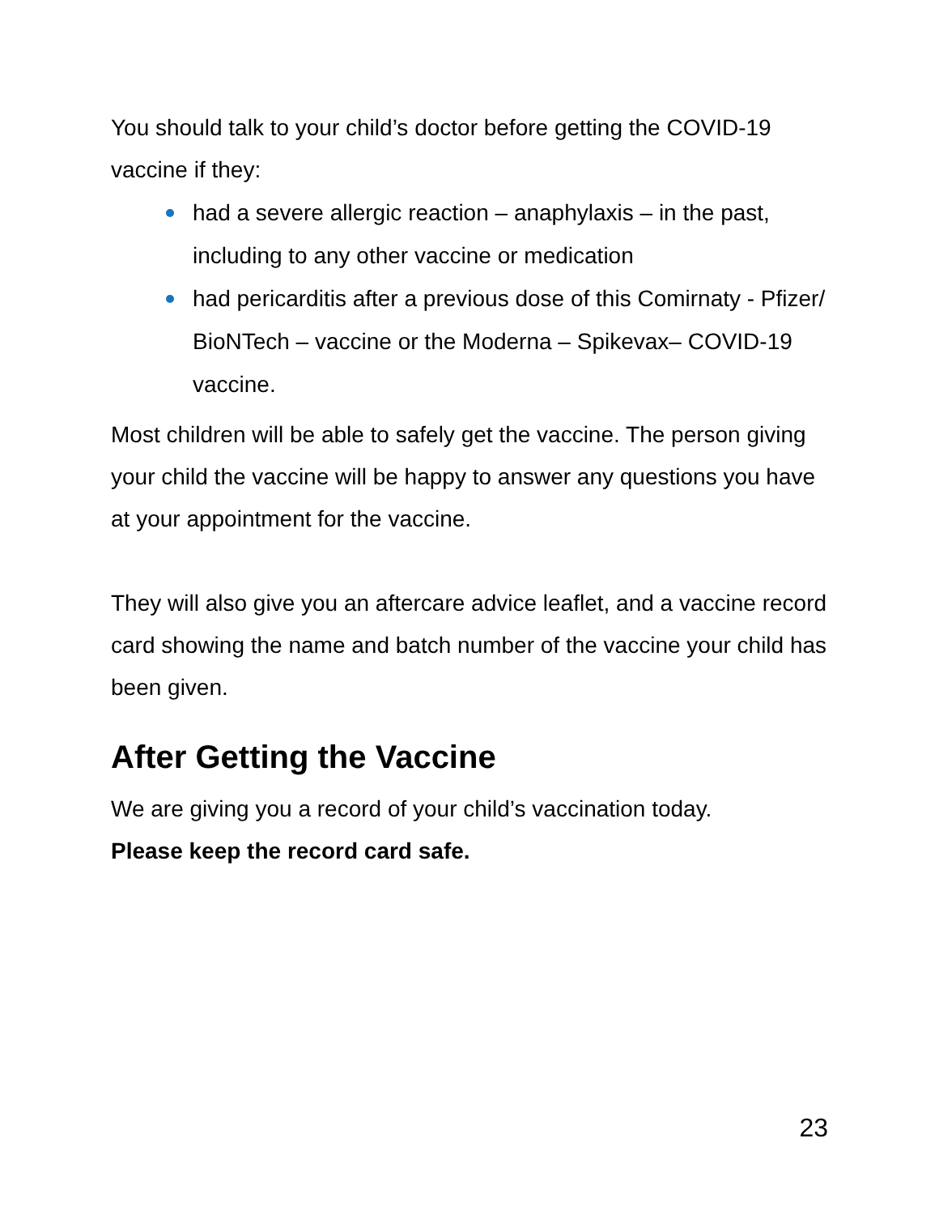You should talk to your child’s doctor before getting the COVID-19 vaccine if they:
had a severe allergic reaction – anaphylaxis – in the past, including to any other vaccine or medication
had pericarditis after a previous dose of this Comirnaty - Pfizer/ BioNTech – vaccine or the Moderna – Spikevax– COVID-19 vaccine.
Most children will be able to safely get the vaccine. The person giving your child the vaccine will be happy to answer any questions you have at your appointment for the vaccine.
They will also give you an aftercare advice leaflet, and a vaccine record card showing the name and batch number of the vaccine your child has been given.
After Getting the Vaccine
We are giving you a record of your child’s vaccination today.
Please keep the record card safe.
23